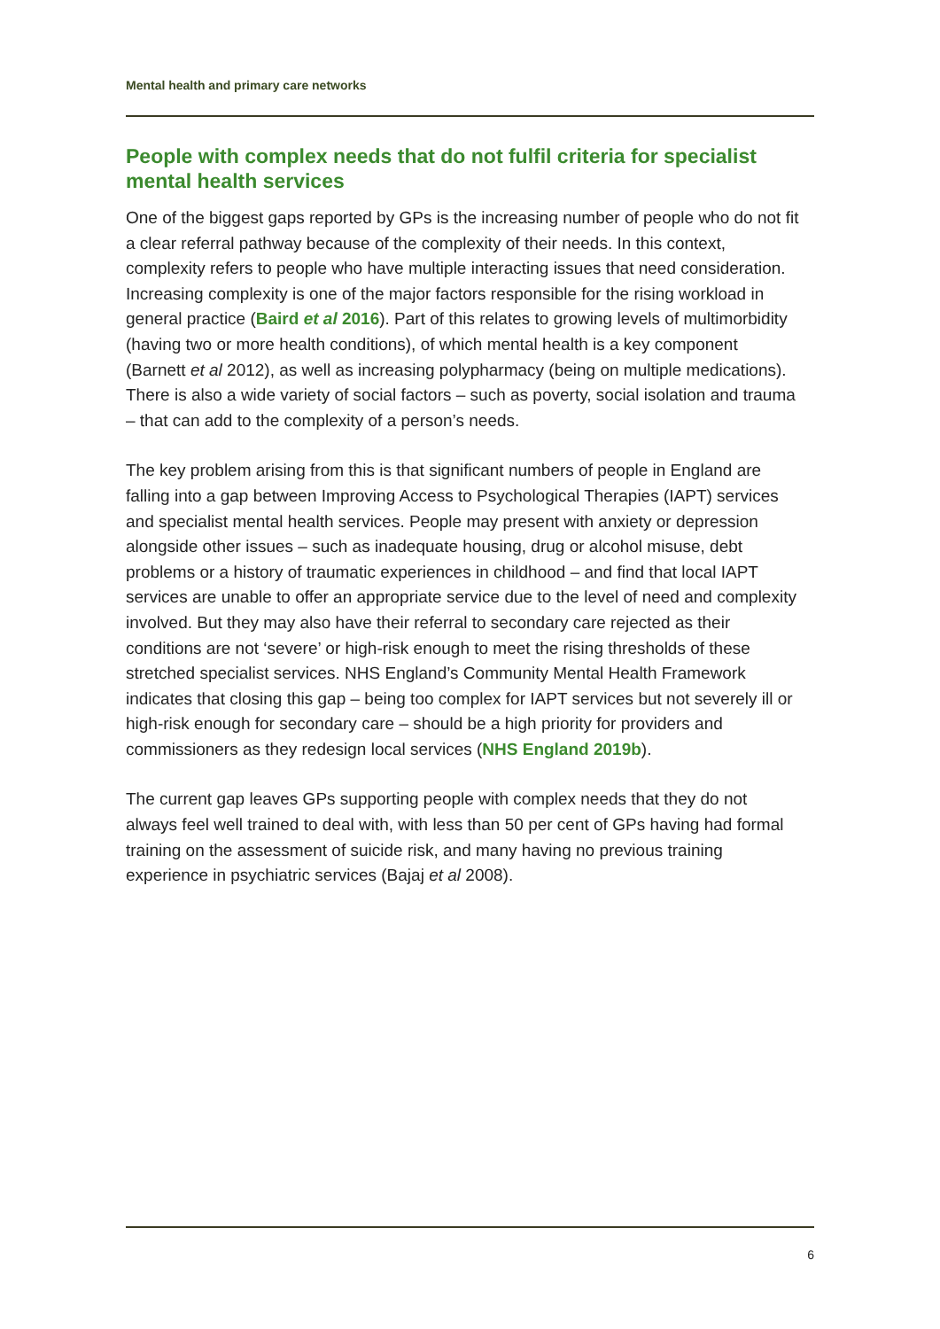Mental health and primary care networks
People with complex needs that do not fulfil criteria for specialist mental health services
One of the biggest gaps reported by GPs is the increasing number of people who do not fit a clear referral pathway because of the complexity of their needs. In this context, complexity refers to people who have multiple interacting issues that need consideration. Increasing complexity is one of the major factors responsible for the rising workload in general practice (Baird et al 2016). Part of this relates to growing levels of multimorbidity (having two or more health conditions), of which mental health is a key component (Barnett et al 2012), as well as increasing polypharmacy (being on multiple medications). There is also a wide variety of social factors – such as poverty, social isolation and trauma – that can add to the complexity of a person’s needs.
The key problem arising from this is that significant numbers of people in England are falling into a gap between Improving Access to Psychological Therapies (IAPT) services and specialist mental health services. People may present with anxiety or depression alongside other issues – such as inadequate housing, drug or alcohol misuse, debt problems or a history of traumatic experiences in childhood – and find that local IAPT services are unable to offer an appropriate service due to the level of need and complexity involved. But they may also have their referral to secondary care rejected as their conditions are not ‘severe’ or high-risk enough to meet the rising thresholds of these stretched specialist services. NHS England’s Community Mental Health Framework indicates that closing this gap – being too complex for IAPT services but not severely ill or high-risk enough for secondary care – should be a high priority for providers and commissioners as they redesign local services (NHS England 2019b).
The current gap leaves GPs supporting people with complex needs that they do not always feel well trained to deal with, with less than 50 per cent of GPs having had formal training on the assessment of suicide risk, and many having no previous training experience in psychiatric services (Bajaj et al 2008).
6